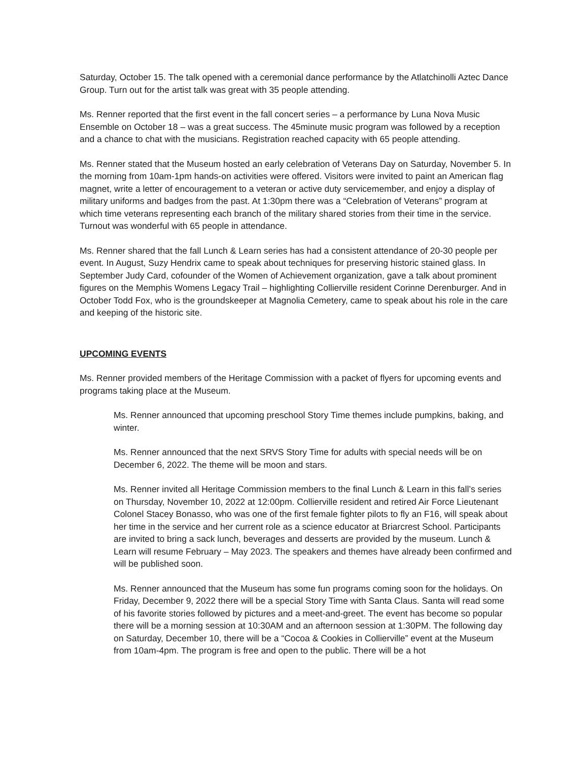Saturday, October 15. The talk opened with a ceremonial dance performance by the Atlatchinolli Aztec Dance Group. Turn out for the artist talk was great with 35 people attending.
Ms. Renner reported that the first event in the fall concert series – a performance by Luna Nova Music Ensemble on October 18 – was a great success. The 45minute music program was followed by a reception and a chance to chat with the musicians. Registration reached capacity with 65 people attending.
Ms. Renner stated that the Museum hosted an early celebration of Veterans Day on Saturday, November 5. In the morning from 10am-1pm hands-on activities were offered. Visitors were invited to paint an American flag magnet, write a letter of encouragement to a veteran or active duty servicemember, and enjoy a display of military uniforms and badges from the past. At 1:30pm there was a “Celebration of Veterans” program at which time veterans representing each branch of the military shared stories from their time in the service. Turnout was wonderful with 65 people in attendance.
Ms. Renner shared that the fall Lunch & Learn series has had a consistent attendance of 20-30 people per event. In August, Suzy Hendrix came to speak about techniques for preserving historic stained glass. In September Judy Card, cofounder of the Women of Achievement organization, gave a talk about prominent figures on the Memphis Womens Legacy Trail – highlighting Collierville resident Corinne Derenburger. And in October Todd Fox, who is the groundskeeper at Magnolia Cemetery, came to speak about his role in the care and keeping of the historic site.
UPCOMING EVENTS
Ms. Renner provided members of the Heritage Commission with a packet of flyers for upcoming events and programs taking place at the Museum.
Ms. Renner announced that upcoming preschool Story Time themes include pumpkins, baking, and winter.
Ms. Renner announced that the next SRVS Story Time for adults with special needs will be on December 6, 2022. The theme will be moon and stars.
Ms. Renner invited all Heritage Commission members to the final Lunch & Learn in this fall’s series on Thursday, November 10, 2022 at 12:00pm. Collierville resident and retired Air Force Lieutenant Colonel Stacey Bonasso, who was one of the first female fighter pilots to fly an F16, will speak about her time in the service and her current role as a science educator at Briarcrest School. Participants are invited to bring a sack lunch, beverages and desserts are provided by the museum. Lunch & Learn will resume February – May 2023. The speakers and themes have already been confirmed and will be published soon.
Ms. Renner announced that the Museum has some fun programs coming soon for the holidays. On Friday, December 9, 2022 there will be a special Story Time with Santa Claus. Santa will read some of his favorite stories followed by pictures and a meet-and-greet. The event has become so popular there will be a morning session at 10:30AM and an afternoon session at 1:30PM. The following day on Saturday, December 10, there will be a “Cocoa & Cookies in Collierville” event at the Museum from 10am-4pm. The program is free and open to the public. There will be a hot